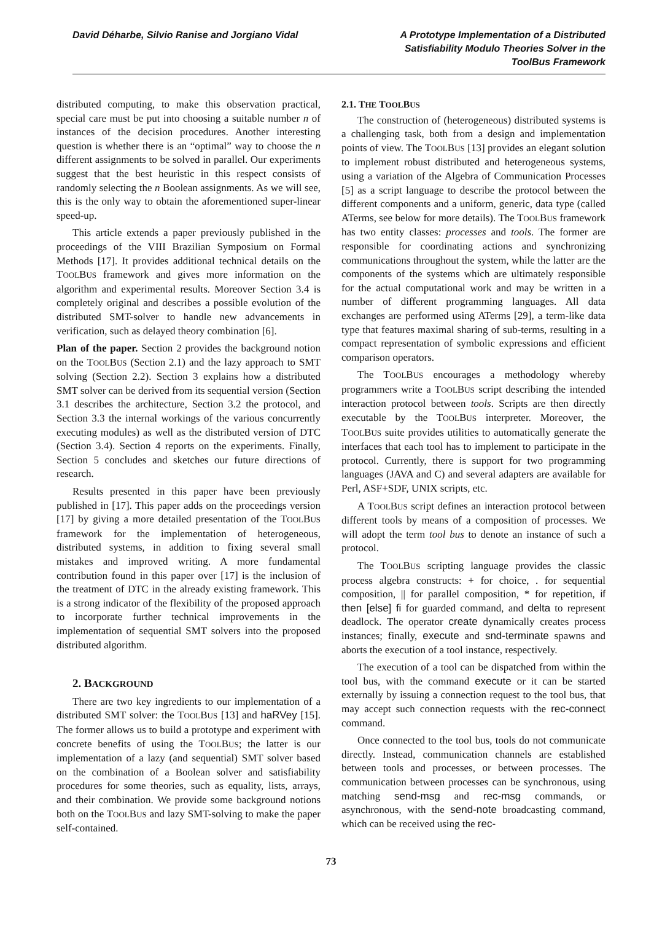David Déharbe, Silvio Ranise and Jorgiano Vidal
A Prototype Implementation of a Distributed Satisfiability Modulo Theories Solver in the ToolBus Framework
distributed computing, to make this observation practical, special care must be put into choosing a suitable number n of instances of the decision procedures. Another interesting question is whether there is an “optimal” way to choose the n different assignments to be solved in parallel. Our experiments suggest that the best heuristic in this respect consists of randomly selecting the n Boolean assignments. As we will see, this is the only way to obtain the aforementioned super-linear speed-up.
This article extends a paper previously published in the proceedings of the VIII Brazilian Symposium on Formal Methods [17]. It provides additional technical details on the TOOLBUS framework and gives more information on the algorithm and experimental results. Moreover Section 3.4 is completely original and describes a possible evolution of the distributed SMT-solver to handle new advancements in verification, such as delayed theory combination [6].
Plan of the paper. Section 2 provides the background notion on the TOOLBUS (Section 2.1) and the lazy approach to SMT solving (Section 2.2). Section 3 explains how a distributed SMT solver can be derived from its sequential version (Section 3.1 describes the architecture, Section 3.2 the protocol, and Section 3.3 the internal workings of the various concurrently executing modules) as well as the distributed version of DTC (Section 3.4). Section 4 reports on the experiments. Finally, Section 5 concludes and sketches our future directions of research.
Results presented in this paper have been previously published in [17]. This paper adds on the proceedings version [17] by giving a more detailed presentation of the TOOLBUS framework for the implementation of heterogeneous, distributed systems, in addition to fixing several small mistakes and improved writing. A more fundamental contribution found in this paper over [17] is the inclusion of the treatment of DTC in the already existing framework. This is a strong indicator of the flexibility of the proposed approach to incorporate further technical improvements in the implementation of sequential SMT solvers into the proposed distributed algorithm.
2. BACKGROUND
There are two key ingredients to our implementation of a distributed SMT solver: the TOOLBUS [13] and haRVey [15]. The former allows us to build a prototype and experiment with concrete benefits of using the TOOLBUS; the latter is our implementation of a lazy (and sequential) SMT solver based on the combination of a Boolean solver and satisfiability procedures for some theories, such as equality, lists, arrays, and their combination. We provide some background notions both on the TOOLBUS and lazy SMT-solving to make the paper self-contained.
2.1. THE TOOLBUS
The construction of (heterogeneous) distributed systems is a challenging task, both from a design and implementation points of view. The TOOLBUS [13] provides an elegant solution to implement robust distributed and heterogeneous systems, using a variation of the Algebra of Communication Processes [5] as a script language to describe the protocol between the different components and a uniform, generic, data type (called ATerms, see below for more details). The TOOLBUS framework has two entity classes: processes and tools. The former are responsible for coordinating actions and synchronizing communications throughout the system, while the latter are the components of the systems which are ultimately responsible for the actual computational work and may be written in a number of different programming languages. All data exchanges are performed using ATerms [29], a term-like data type that features maximal sharing of sub-terms, resulting in a compact representation of symbolic expressions and efficient comparison operators.
The TOOLBUS encourages a methodology whereby programmers write a TOOLBUS script describing the intended interaction protocol between tools. Scripts are then directly executable by the TOOLBUS interpreter. Moreover, the TOOLBUS suite provides utilities to automatically generate the interfaces that each tool has to implement to participate in the protocol. Currently, there is support for two programming languages (JAVA and C) and several adapters are available for Perl, ASF+SDF, UNIX scripts, etc.
A TOOLBUS script defines an interaction protocol between different tools by means of a composition of processes. We will adopt the term tool bus to denote an instance of such a protocol.
The TOOLBUS scripting language provides the classic process algebra constructs: + for choice, . for sequential composition, || for parallel composition, * for repetition, if then [else] fi for guarded command, and delta to represent deadlock. The operator create dynamically creates process instances; finally, execute and snd-terminate spawns and aborts the execution of a tool instance, respectively.
The execution of a tool can be dispatched from within the tool bus, with the command execute or it can be started externally by issuing a connection request to the tool bus, that may accept such connection requests with the rec-connect command.
Once connected to the tool bus, tools do not communicate directly. Instead, communication channels are established between tools and processes, or between processes. The communication between processes can be synchronous, using matching send-msg and rec-msg commands, or asynchronous, with the send-note broadcasting command, which can be received using the rec-
73